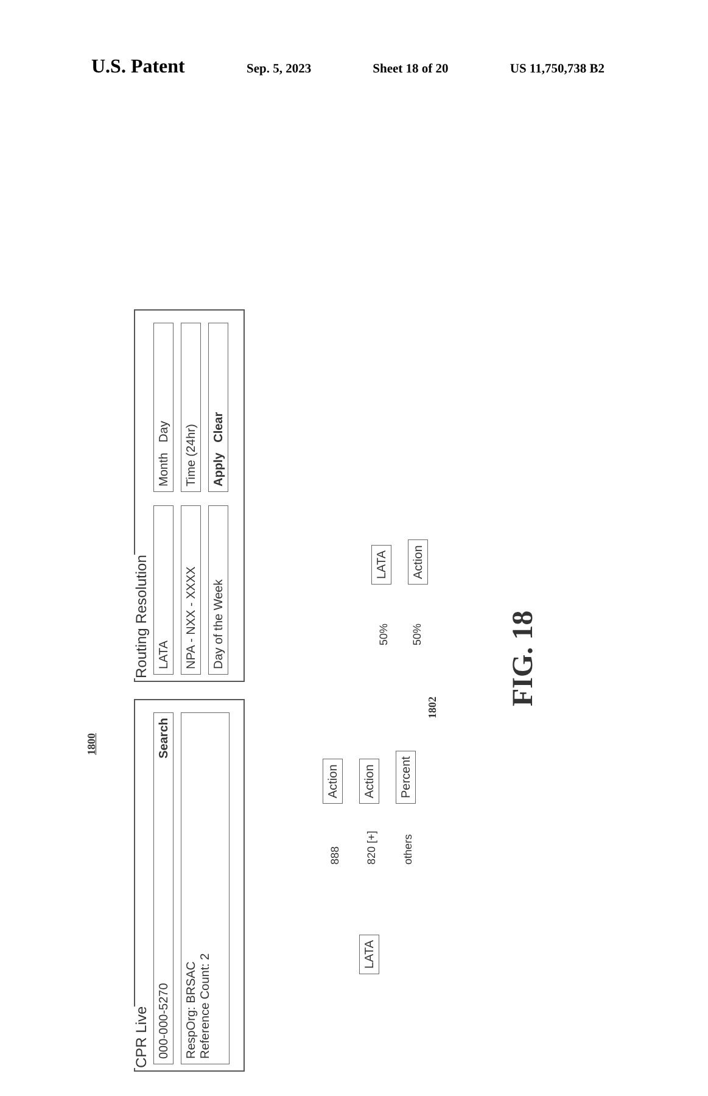U.S. Patent Sep. 5, 2023 Sheet 18 of 20 US 11,750,738 B2
1800
CPR Live
000-000-5270 Search
RespOrg: BRSAC
Reference Count: 2
Routing Resolution
LATA
NPA - NXX - XXXX
Day of the Week
Month Day
Time (24hr)
Apply Clear
LATA
888
820 [+]
others
Action
Action
Percent
1802
50%
50%
LATA
Action
FIG. 18